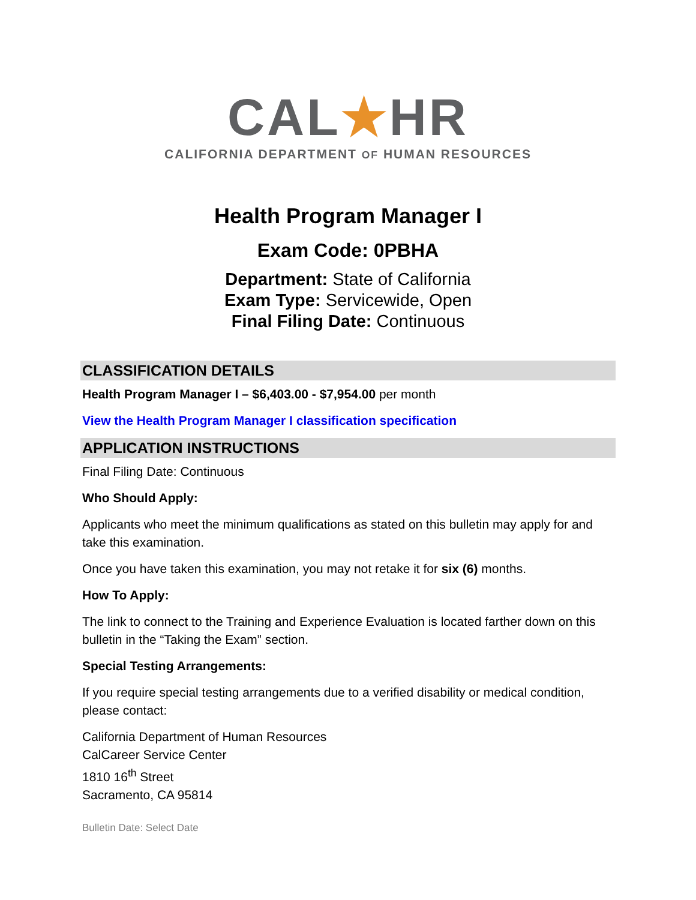CAL★HR
CALIFORNIA DEPARTMENT OF HUMAN RESOURCES
Health Program Manager I
Exam Code: 0PBHA
Department: State of California
Exam Type: Servicewide, Open
Final Filing Date: Continuous
CLASSIFICATION DETAILS
Health Program Manager I – $6,403.00 - $7,954.00 per month
View the Health Program Manager I classification specification
APPLICATION INSTRUCTIONS
Final Filing Date: Continuous
Who Should Apply:
Applicants who meet the minimum qualifications as stated on this bulletin may apply for and take this examination.
Once you have taken this examination, you may not retake it for six (6) months.
How To Apply:
The link to connect to the Training and Experience Evaluation is located farther down on this bulletin in the “Taking the Exam” section.
Special Testing Arrangements:
If you require special testing arrangements due to a verified disability or medical condition, please contact:
California Department of Human Resources
CalCareer Service Center
1810 16<sup>th</sup> Street
Sacramento, CA 95814
Bulletin Date: Select Date